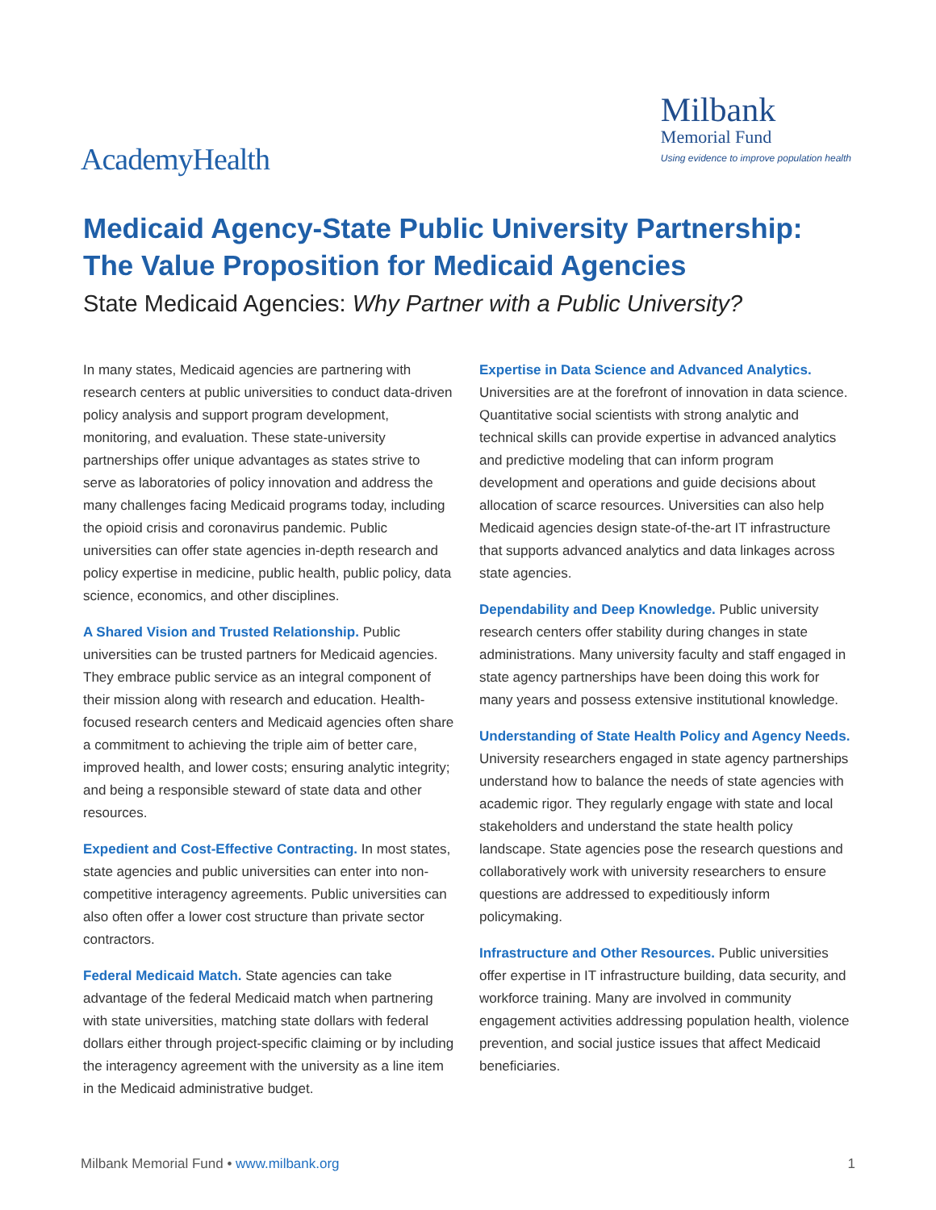AcademyHealth
Milbank
Memorial Fund
Using evidence to improve population health
Medicaid Agency-State Public University Partnership:
The Value Proposition for Medicaid Agencies
State Medicaid Agencies: Why Partner with a Public University?
In many states, Medicaid agencies are partnering with research centers at public universities to conduct data-driven policy analysis and support program development, monitoring, and evaluation. These state-university partnerships offer unique advantages as states strive to serve as laboratories of policy innovation and address the many challenges facing Medicaid programs today, including the opioid crisis and coronavirus pandemic. Public universities can offer state agencies in-depth research and policy expertise in medicine, public health, public policy, data science, economics, and other disciplines.
A Shared Vision and Trusted Relationship. Public universities can be trusted partners for Medicaid agencies. They embrace public service as an integral component of their mission along with research and education. Health-focused research centers and Medicaid agencies often share a commitment to achieving the triple aim of better care, improved health, and lower costs; ensuring analytic integrity; and being a responsible steward of state data and other resources.
Expedient and Cost-Effective Contracting. In most states, state agencies and public universities can enter into non-competitive interagency agreements. Public universities can also often offer a lower cost structure than private sector contractors.
Federal Medicaid Match. State agencies can take advantage of the federal Medicaid match when partnering with state universities, matching state dollars with federal dollars either through project-specific claiming or by including the interagency agreement with the university as a line item in the Medicaid administrative budget.
Expertise in Data Science and Advanced Analytics.
Universities are at the forefront of innovation in data science. Quantitative social scientists with strong analytic and technical skills can provide expertise in advanced analytics and predictive modeling that can inform program development and operations and guide decisions about allocation of scarce resources. Universities can also help Medicaid agencies design state-of-the-art IT infrastructure that supports advanced analytics and data linkages across state agencies.
Dependability and Deep Knowledge. Public university research centers offer stability during changes in state administrations. Many university faculty and staff engaged in state agency partnerships have been doing this work for many years and possess extensive institutional knowledge.
Understanding of State Health Policy and Agency Needs. University researchers engaged in state agency partnerships understand how to balance the needs of state agencies with academic rigor. They regularly engage with state and local stakeholders and understand the state health policy landscape. State agencies pose the research questions and collaboratively work with university researchers to ensure questions are addressed to expeditiously inform policymaking.
Infrastructure and Other Resources. Public universities offer expertise in IT infrastructure building, data security, and workforce training. Many are involved in community engagement activities addressing population health, violence prevention, and social justice issues that affect Medicaid beneficiaries.
Milbank Memorial Fund • www.milbank.org
1